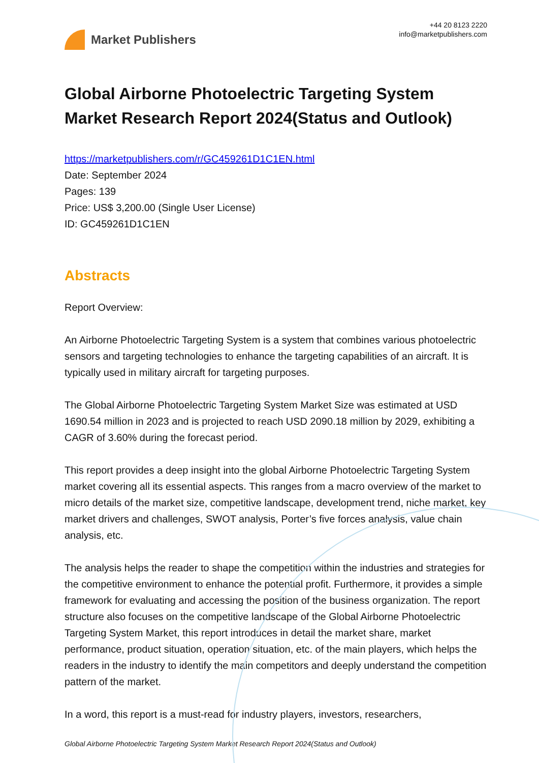Market Publishers
+44 20 8123 2220
info@marketpublishers.com
Global Airborne Photoelectric Targeting System Market Research Report 2024(Status and Outlook)
https://marketpublishers.com/r/GC459261D1C1EN.html
Date: September 2024
Pages: 139
Price: US$ 3,200.00 (Single User License)
ID: GC459261D1C1EN
Abstracts
Report Overview:
An Airborne Photoelectric Targeting System is a system that combines various photoelectric sensors and targeting technologies to enhance the targeting capabilities of an aircraft. It is typically used in military aircraft for targeting purposes.
The Global Airborne Photoelectric Targeting System Market Size was estimated at USD 1690.54 million in 2023 and is projected to reach USD 2090.18 million by 2029, exhibiting a CAGR of 3.60% during the forecast period.
This report provides a deep insight into the global Airborne Photoelectric Targeting System market covering all its essential aspects. This ranges from a macro overview of the market to micro details of the market size, competitive landscape, development trend, niche market, key market drivers and challenges, SWOT analysis, Porter’s five forces analysis, value chain analysis, etc.
The analysis helps the reader to shape the competition within the industries and strategies for the competitive environment to enhance the potential profit. Furthermore, it provides a simple framework for evaluating and accessing the position of the business organization. The report structure also focuses on the competitive landscape of the Global Airborne Photoelectric Targeting System Market, this report introduces in detail the market share, market performance, product situation, operation situation, etc. of the main players, which helps the readers in the industry to identify the main competitors and deeply understand the competition pattern of the market.
In a word, this report is a must-read for industry players, investors, researchers,
Global Airborne Photoelectric Targeting System Market Research Report 2024(Status and Outlook)